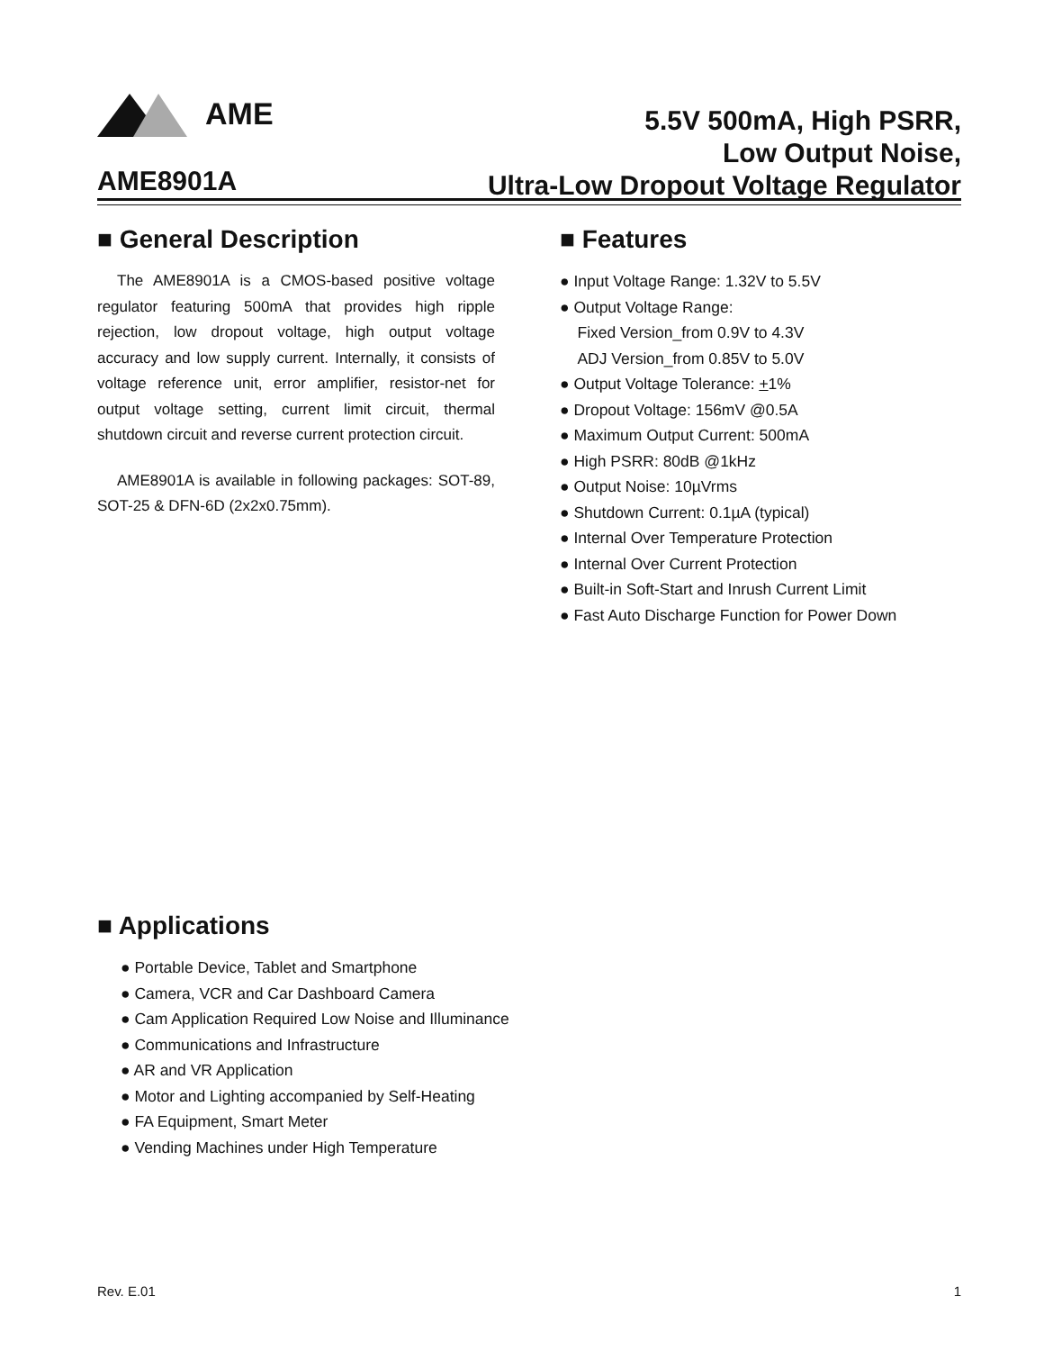AME
5.5V 500mA, High PSRR,
Low Output Noise,
Ultra-Low Dropout Voltage Regulator
AME8901A
■ General Description
The AME8901A is a CMOS-based positive voltage regulator featuring 500mA that provides high ripple rejection, low dropout voltage, high output voltage accuracy and low supply current. Internally, it consists of voltage reference unit, error amplifier, resistor-net for output voltage setting, current limit circuit, thermal shutdown circuit and reverse current protection circuit.
AME8901A is available in following packages: SOT-89, SOT-25 & DFN-6D (2x2x0.75mm).
■ Features
● Input Voltage Range: 1.32V to 5.5V
● Output Voltage Range:
Fixed Version_from 0.9V to 4.3V
ADJ Version_from 0.85V to 5.0V
● Output Voltage Tolerance: +1%
● Dropout Voltage: 156mV @0.5A
● Maximum Output Current: 500mA
● High PSRR: 80dB @1kHz
● Output Noise: 10µVrms
● Shutdown Current: 0.1µA (typical)
● Internal Over Temperature Protection
● Internal Over Current Protection
● Built-in Soft-Start and Inrush Current Limit
● Fast Auto Discharge Function for Power Down
■ Applications
● Portable Device, Tablet and Smartphone
● Camera, VCR and Car Dashboard Camera
● Cam Application Required Low Noise and Illuminance
● Communications and Infrastructure
● AR and VR Application
● Motor and Lighting accompanied by Self-Heating
● FA Equipment, Smart Meter
● Vending Machines under High Temperature
Rev. E.01 1